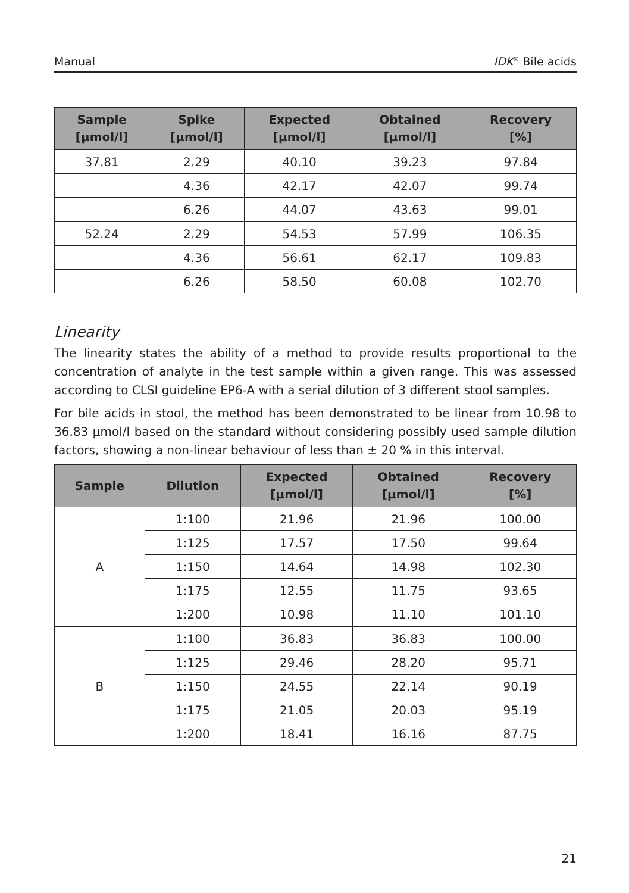Manual IDK<sup>®</sup> Bile acids
| Sample [µmol/l] | Spike [µmol/l] | Expected [µmol/l] | Obtained [µmol/l] | Recovery [%] |
| --- | --- | --- | --- | --- |
| 37.81 | 2.29 | 40.10 | 39.23 | 97.84 |
| | 4.36 | 42.17 | 42.07 | 99.74 |
| | 6.26 | 44.07 | 43.63 | 99.01 |
| 52.24 | 2.29 | 54.53 | 57.99 | 106.35 |
| | 4.36 | 56.61 | 62.17 | 109.83 |
| | 6.26 | 58.50 | 60.08 | 102.70 |
Linearity
The linearity states the ability of a method to provide results proportional to the concentration of analyte in the test sample within a given range. This was assessed according to CLSI guideline EP6-A with a serial dilution of 3 different stool samples.
For bile acids in stool, the method has been demonstrated to be linear from 10.98 to 36.83 µmol/l based on the standard without considering possibly used sample dilution factors, showing a non-linear behaviour of less than ± 20 % in this interval.
| Sample | Dilution | Expected [µmol/l] | Obtained [µmol/l] | Recovery [%] |
| --- | --- | --- | --- | --- |
| A | 1:100 | 21.96 | 21.96 | 100.00 |
| | 1:125 | 17.57 | 17.50 | 99.64 |
| | 1:150 | 14.64 | 14.98 | 102.30 |
| | 1:175 | 12.55 | 11.75 | 93.65 |
| | 1:200 | 10.98 | 11.10 | 101.10 |
| B | 1:100 | 36.83 | 36.83 | 100.00 |
| | 1:125 | 29.46 | 28.20 | 95.71 |
| | 1:150 | 24.55 | 22.14 | 90.19 |
| | 1:175 | 21.05 | 20.03 | 95.19 |
| | 1:200 | 18.41 | 16.16 | 87.75 |
21